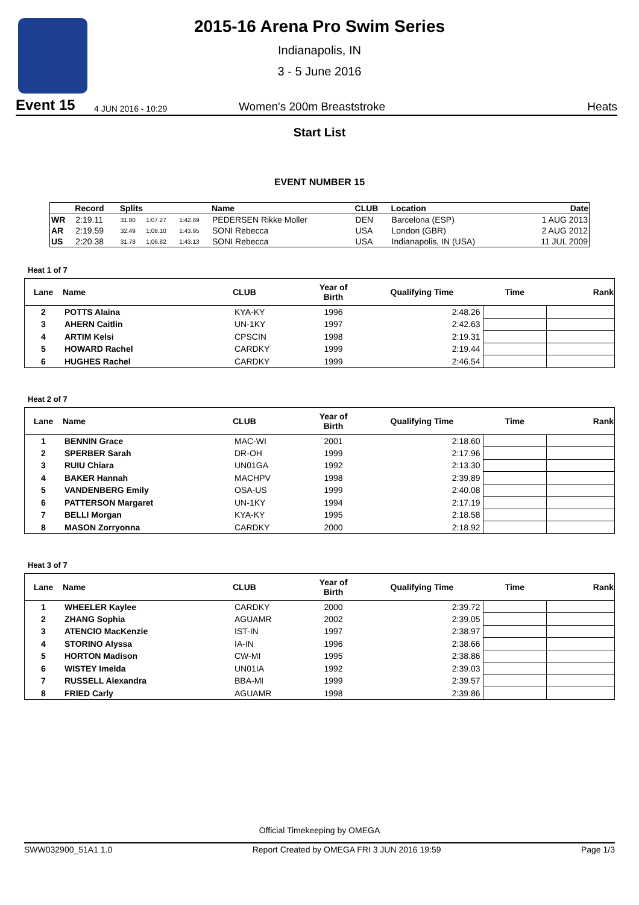2015-16 Arena Pro Swim Series
Indianapolis, IN
3 - 5 June 2016
Event 15 4 JUN 2016 - 10:29 Women's 200m Breaststroke Heats
Start List
EVENT NUMBER 15
| | Record | Splits | | | Name | CLUB | Location | Date |
| --- | --- | --- | --- | --- | --- | --- | --- | --- |
| WR | 2:19.11 | 31.80 | 1:07.27 | 1:42.89 | PEDERSEN Rikke Moller | DEN | Barcelona (ESP) | 1 AUG 2013 |
| AR | 2:19.59 | 32.49 | 1:08.10 | 1:43.95 | SONI Rebecca | USA | London (GBR) | 2 AUG 2012 |
| US | 2:20.38 | 31.78 | 1:06.82 | 1:43.13 | SONI Rebecca | USA | Indianapolis, IN (USA) | 11 JUL 2009 |
Heat 1 of 7
| Lane | Name | CLUB | Year of Birth | Qualifying Time | Time | Rank |
| --- | --- | --- | --- | --- | --- | --- |
| 2 | POTTS Alaina | KYA-KY | 1996 | 2:48.26 | | |
| 3 | AHERN Caitlin | UN-1KY | 1997 | 2:42.63 | | |
| 4 | ARTIM Kelsi | CPSCIN | 1998 | 2:19.31 | | |
| 5 | HOWARD Rachel | CARDKY | 1999 | 2:19.44 | | |
| 6 | HUGHES Rachel | CARDKY | 1999 | 2:46.54 | | |
Heat 2 of 7
| Lane | Name | CLUB | Year of Birth | Qualifying Time | Time | Rank |
| --- | --- | --- | --- | --- | --- | --- |
| 1 | BENNIN Grace | MAC-WI | 2001 | 2:18.60 | | |
| 2 | SPERBER Sarah | DR-OH | 1999 | 2:17.96 | | |
| 3 | RUIU Chiara | UN01GA | 1992 | 2:13.30 | | |
| 4 | BAKER Hannah | MACHPV | 1998 | 2:39.89 | | |
| 5 | VANDENBERG Emily | OSA-US | 1999 | 2:40.08 | | |
| 6 | PATTERSON Margaret | UN-1KY | 1994 | 2:17.19 | | |
| 7 | BELLI Morgan | KYA-KY | 1995 | 2:18.58 | | |
| 8 | MASON Zorryonna | CARDKY | 2000 | 2:18.92 | | |
Heat 3 of 7
| Lane | Name | CLUB | Year of Birth | Qualifying Time | Time | Rank |
| --- | --- | --- | --- | --- | --- | --- |
| 1 | WHEELER Kaylee | CARDKY | 2000 | 2:39.72 | | |
| 2 | ZHANG Sophia | AGUAMR | 2002 | 2:39.05 | | |
| 3 | ATENCIO MacKenzie | IST-IN | 1997 | 2:38.97 | | |
| 4 | STORINO Alyssa | IA-IN | 1996 | 2:38.66 | | |
| 5 | HORTON Madison | CW-MI | 1995 | 2:38.86 | | |
| 6 | WISTEY Imelda | UN01IA | 1992 | 2:39.03 | | |
| 7 | RUSSELL Alexandra | BBA-MI | 1999 | 2:39.57 | | |
| 8 | FRIED Carly | AGUAMR | 1998 | 2:39.86 | | |
Official Timekeeping by OMEGA
SWW032900_51A1 1.0 Report Created by OMEGA FRI 3 JUN 2016 19:59 Page 1/3